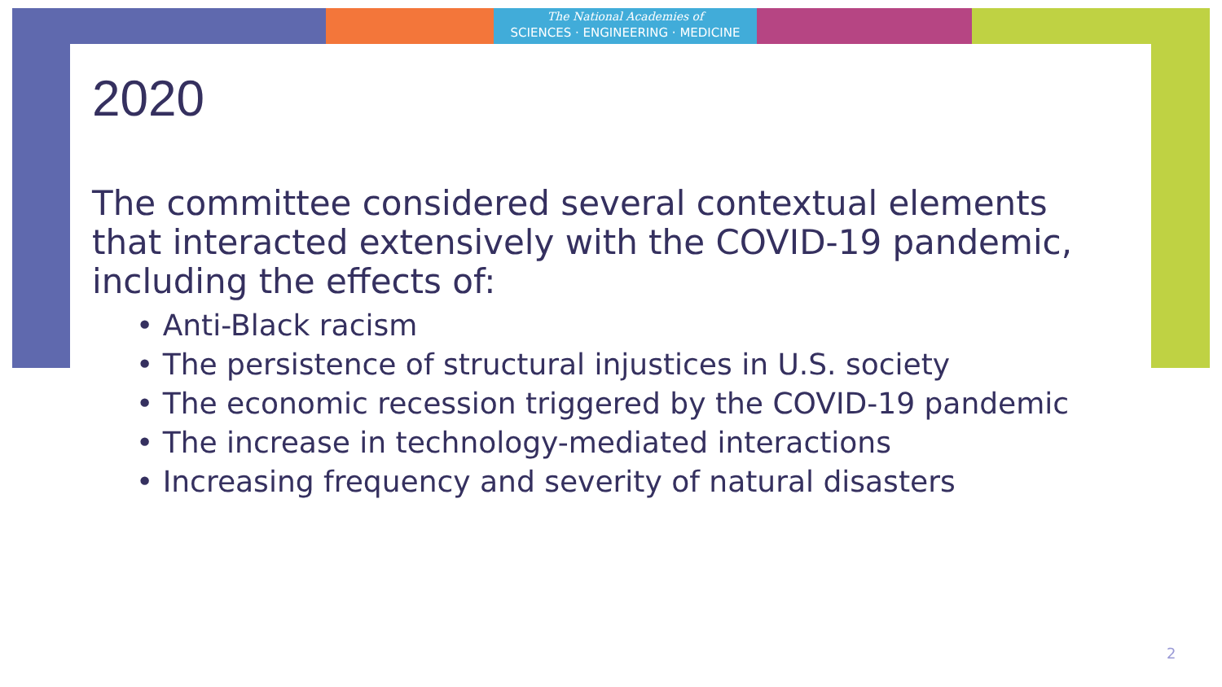The National Academies of
SCIENCES · ENGINEERING · MEDICINE
2020
The committee considered several contextual elements that interacted extensively with the COVID-19 pandemic, including the effects of:
• Anti-Black racism
• The persistence of structural injustices in U.S. society
• The economic recession triggered by the COVID-19 pandemic
• The increase in technology-mediated interactions
• Increasing frequency and severity of natural disasters
2